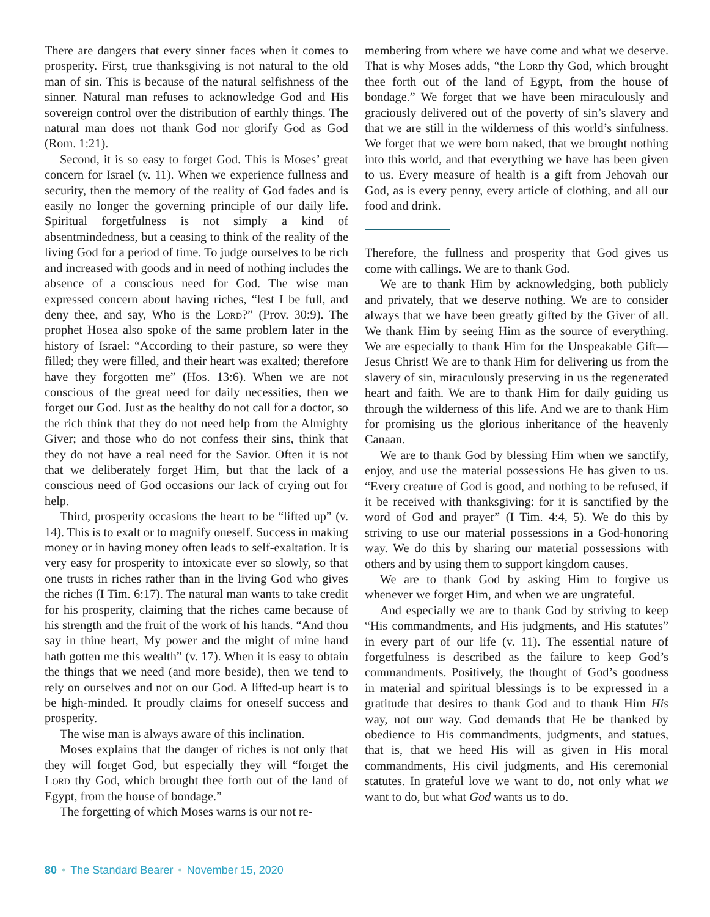There are dangers that every sinner faces when it comes to prosperity. First, true thanksgiving is not natural to the old man of sin. This is because of the natural selfishness of the sinner. Natural man refuses to acknowledge God and His sovereign control over the distribution of earthly things. The natural man does not thank God nor glorify God as God (Rom. 1:21).
Second, it is so easy to forget God. This is Moses’ great concern for Israel (v. 11). When we experience fullness and security, then the memory of the reality of God fades and is easily no longer the governing principle of our daily life. Spiritual forgetfulness is not simply a kind of absentmindedness, but a ceasing to think of the reality of the living God for a period of time. To judge ourselves to be rich and increased with goods and in need of nothing includes the absence of a conscious need for God. The wise man expressed concern about having riches, “lest I be full, and deny thee, and say, Who is the Lord?” (Prov. 30:9). The prophet Hosea also spoke of the same problem later in the history of Israel: “According to their pasture, so were they filled; they were filled, and their heart was exalted; therefore have they forgotten me” (Hos. 13:6). When we are not conscious of the great need for daily necessities, then we forget our God. Just as the healthy do not call for a doctor, so the rich think that they do not need help from the Almighty Giver; and those who do not confess their sins, think that they do not have a real need for the Savior. Often it is not that we deliberately forget Him, but that the lack of a conscious need of God occasions our lack of crying out for help.
Third, prosperity occasions the heart to be “lifted up” (v. 14). This is to exalt or to magnify oneself. Success in making money or in having money often leads to self-exaltation. It is very easy for prosperity to intoxicate ever so slowly, so that one trusts in riches rather than in the living God who gives the riches (I Tim. 6:17). The natural man wants to take credit for his prosperity, claiming that the riches came because of his strength and the fruit of the work of his hands. “And thou say in thine heart, My power and the might of mine hand hath gotten me this wealth” (v. 17). When it is easy to obtain the things that we need (and more beside), then we tend to rely on ourselves and not on our God. A lifted-up heart is to be high-minded. It proudly claims for oneself success and prosperity.
The wise man is always aware of this inclination.
Moses explains that the danger of riches is not only that they will forget God, but especially they will “forget the Lord thy God, which brought thee forth out of the land of Egypt, from the house of bondage.”
The forgetting of which Moses warns is our not re-
membering from where we have come and what we deserve. That is why Moses adds, “the Lord thy God, which brought thee forth out of the land of Egypt, from the house of bondage.” We forget that we have been miraculously and graciously delivered out of the poverty of sin’s slavery and that we are still in the wilderness of this world’s sinfulness. We forget that we were born naked, that we brought nothing into this world, and that everything we have has been given to us. Every measure of health is a gift from Jehovah our God, as is every penny, every article of clothing, and all our food and drink.
Therefore, the fullness and prosperity that God gives us come with callings. We are to thank God.
We are to thank Him by acknowledging, both publicly and privately, that we deserve nothing. We are to consider always that we have been greatly gifted by the Giver of all. We thank Him by seeing Him as the source of everything. We are especially to thank Him for the Unspeakable Gift—Jesus Christ! We are to thank Him for delivering us from the slavery of sin, miraculously preserving in us the regenerated heart and faith. We are to thank Him for daily guiding us through the wilderness of this life. And we are to thank Him for promising us the glorious inheritance of the heavenly Canaan.
We are to thank God by blessing Him when we sanctify, enjoy, and use the material possessions He has given to us. “Every creature of God is good, and nothing to be refused, if it be received with thanksgiving: for it is sanctified by the word of God and prayer” (I Tim. 4:4, 5). We do this by striving to use our material possessions in a God-honoring way. We do this by sharing our material possessions with others and by using them to support kingdom causes.
We are to thank God by asking Him to forgive us whenever we forget Him, and when we are ungrateful.
And especially we are to thank God by striving to keep “His commandments, and His judgments, and His statutes” in every part of our life (v. 11). The essential nature of forgetfulness is described as the failure to keep God’s commandments. Positively, the thought of God’s goodness in material and spiritual blessings is to be expressed in a gratitude that desires to thank God and to thank Him His way, not our way. God demands that He be thanked by obedience to His commandments, judgments, and statues, that is, that we heed His will as given in His moral commandments, His civil judgments, and His ceremonial statutes. In grateful love we want to do, not only what we want to do, but what God wants us to do.
80 • The Standard Bearer • November 15, 2020